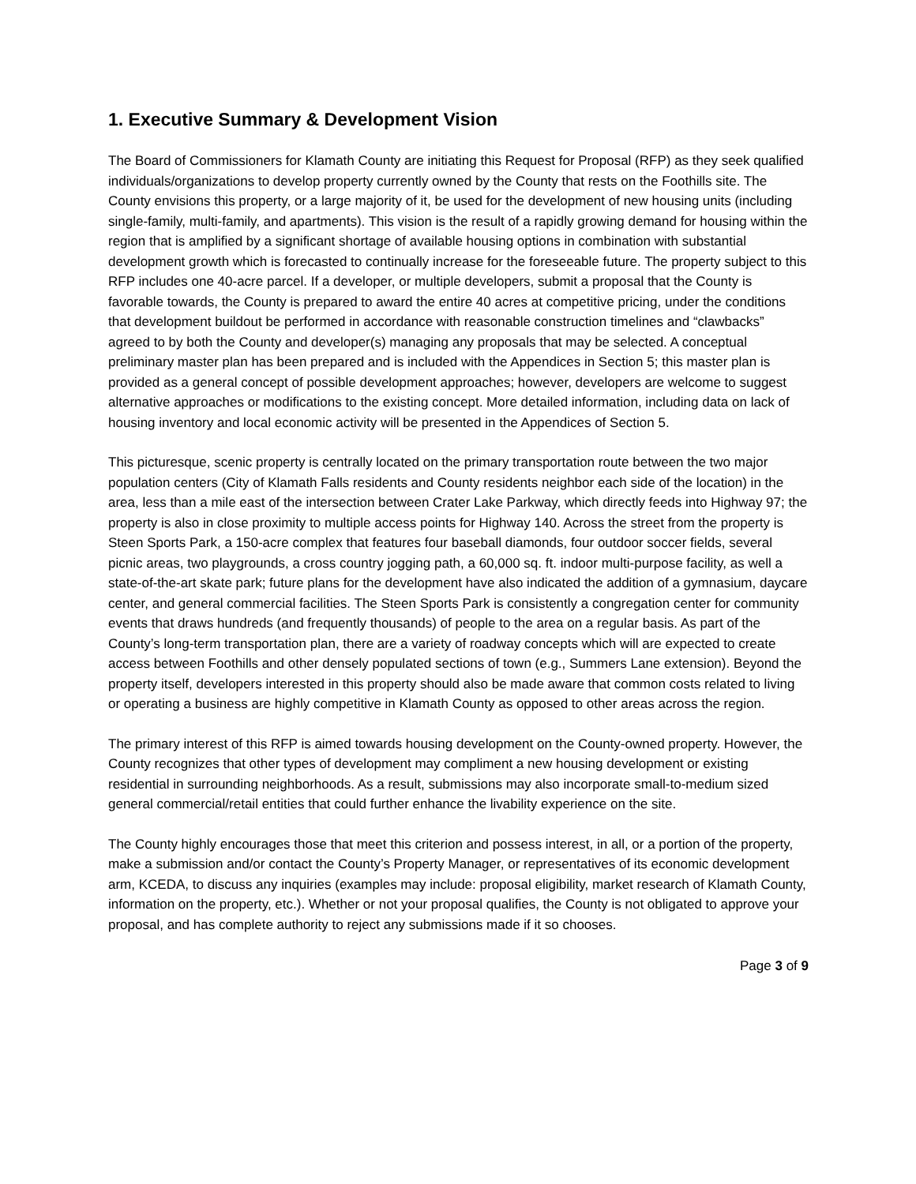1. Executive Summary & Development Vision
The Board of Commissioners for Klamath County are initiating this Request for Proposal (RFP) as they seek qualified individuals/organizations to develop property currently owned by the County that rests on the Foothills site. The County envisions this property, or a large majority of it, be used for the development of new housing units (including single-family, multi-family, and apartments). This vision is the result of a rapidly growing demand for housing within the region that is amplified by a significant shortage of available housing options in combination with substantial development growth which is forecasted to continually increase for the foreseeable future. The property subject to this RFP includes one 40-acre parcel. If a developer, or multiple developers, submit a proposal that the County is favorable towards, the County is prepared to award the entire 40 acres at competitive pricing, under the conditions that development buildout be performed in accordance with reasonable construction timelines and “clawbacks” agreed to by both the County and developer(s) managing any proposals that may be selected. A conceptual preliminary master plan has been prepared and is included with the Appendices in Section 5; this master plan is provided as a general concept of possible development approaches; however, developers are welcome to suggest alternative approaches or modifications to the existing concept. More detailed information, including data on lack of housing inventory and local economic activity will be presented in the Appendices of Section 5.
This picturesque, scenic property is centrally located on the primary transportation route between the two major population centers (City of Klamath Falls residents and County residents neighbor each side of the location) in the area, less than a mile east of the intersection between Crater Lake Parkway, which directly feeds into Highway 97; the property is also in close proximity to multiple access points for Highway 140. Across the street from the property is Steen Sports Park, a 150-acre complex that features four baseball diamonds, four outdoor soccer fields, several picnic areas, two playgrounds, a cross country jogging path, a 60,000 sq. ft. indoor multi-purpose facility, as well a state-of-the-art skate park; future plans for the development have also indicated the addition of a gymnasium, daycare center, and general commercial facilities. The Steen Sports Park is consistently a congregation center for community events that draws hundreds (and frequently thousands) of people to the area on a regular basis. As part of the County’s long-term transportation plan, there are a variety of roadway concepts which will are expected to create access between Foothills and other densely populated sections of town (e.g., Summers Lane extension). Beyond the property itself, developers interested in this property should also be made aware that common costs related to living or operating a business are highly competitive in Klamath County as opposed to other areas across the region.
The primary interest of this RFP is aimed towards housing development on the County-owned property. However, the County recognizes that other types of development may compliment a new housing development or existing residential in surrounding neighborhoods. As a result, submissions may also incorporate small-to-medium sized general commercial/retail entities that could further enhance the livability experience on the site.
The County highly encourages those that meet this criterion and possess interest, in all, or a portion of the property, make a submission and/or contact the County’s Property Manager, or representatives of its economic development arm, KCEDA, to discuss any inquiries (examples may include: proposal eligibility, market research of Klamath County, information on the property, etc.). Whether or not your proposal qualifies, the County is not obligated to approve your proposal, and has complete authority to reject any submissions made if it so chooses.
Page 3 of 9